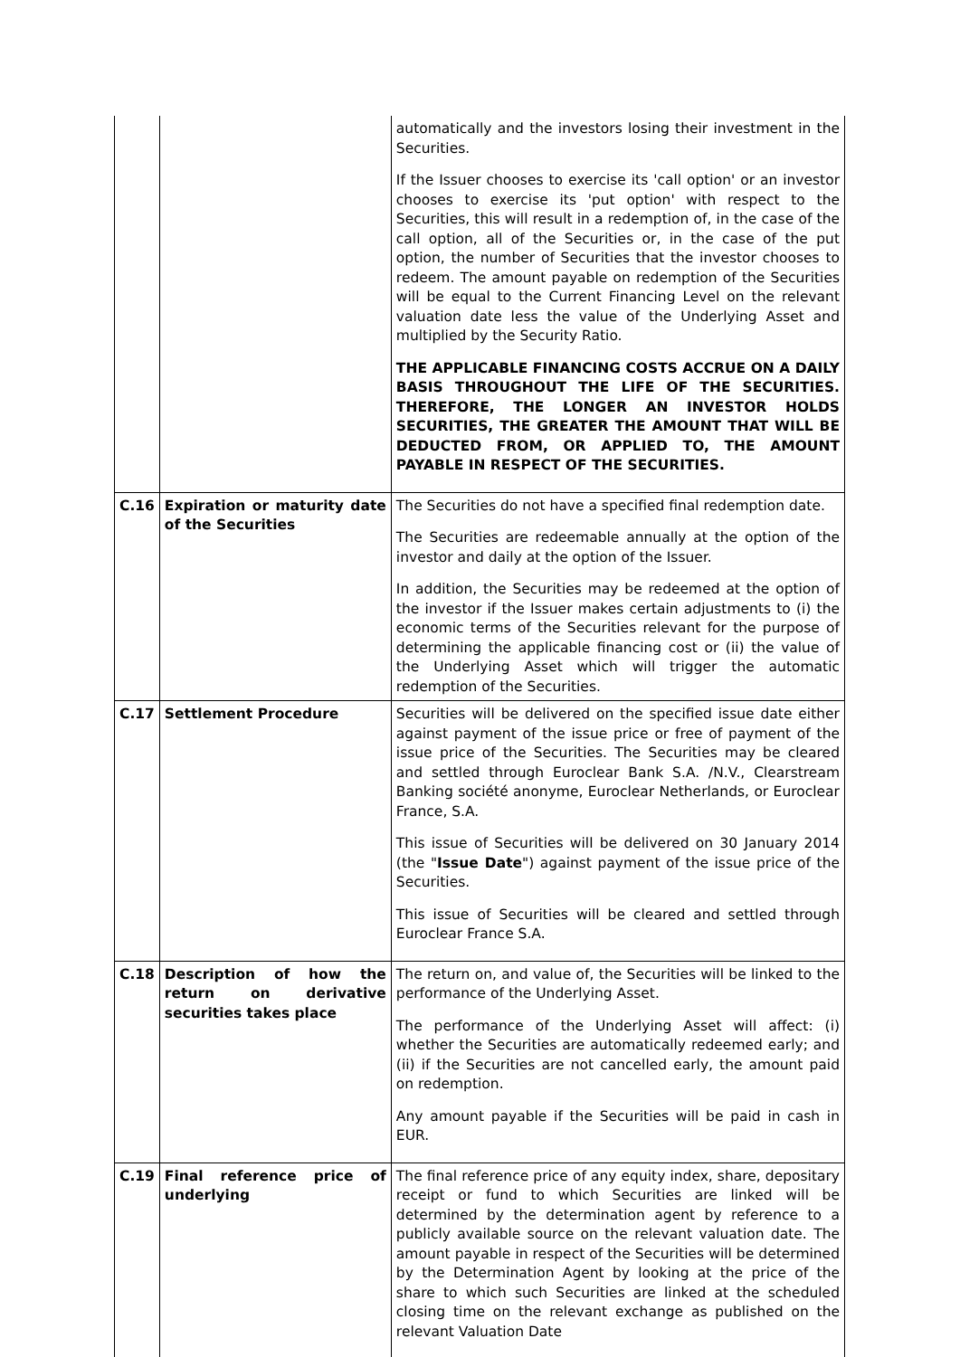| | | automatically and the investors losing their investment in the Securities. If the Issuer chooses to exercise its 'call option' or an investor chooses to exercise its 'put option' with respect to the Securities, this will result in a redemption of, in the case of the call option, all of the Securities or, in the case of the put option, the number of Securities that the investor chooses to redeem. The amount payable on redemption of the Securities will be equal to the Current Financing Level on the relevant valuation date less the value of the Underlying Asset and multiplied by the Security Ratio. THE APPLICABLE FINANCING COSTS ACCRUE ON A DAILY BASIS THROUGHOUT THE LIFE OF THE SECURITIES. THEREFORE, THE LONGER AN INVESTOR HOLDS SECURITIES, THE GREATER THE AMOUNT THAT WILL BE DEDUCTED FROM, OR APPLIED TO, THE AMOUNT PAYABLE IN RESPECT OF THE SECURITIES. |
| C.16 | Expiration or maturity date of the Securities | The Securities do not have a specified final redemption date. The Securities are redeemable annually at the option of the investor and daily at the option of the Issuer. In addition, the Securities may be redeemed at the option of the investor if the Issuer makes certain adjustments to (i) the economic terms of the Securities relevant for the purpose of determining the applicable financing cost or (ii) the value of the Underlying Asset which will trigger the automatic redemption of the Securities. |
| C.17 | Settlement Procedure | Securities will be delivered on the specified issue date either against payment of the issue price or free of payment of the issue price of the Securities. The Securities may be cleared and settled through Euroclear Bank S.A. /N.V., Clearstream Banking société anonyme, Euroclear Netherlands, or Euroclear France, S.A. This issue of Securities will be delivered on 30 January 2014 (the " Issue Date ") against payment of the issue price of the Securities. This issue of Securities will be cleared and settled through Euroclear France S.A. |
| C.18 | Description of how the return on derivative securities takes place | The return on, and value of, the Securities will be linked to the performance of the Underlying Asset. The performance of the Underlying Asset will affect: (i) whether the Securities are automatically redeemed early; and (ii) if the Securities are not cancelled early, the amount paid on redemption. Any amount payable if the Securities will be paid in cash in EUR. |
| C.19 | Final reference price of underlying | The final reference price of any equity index, share, depositary receipt or fund to which Securities are linked will be determined by the determination agent by reference to a publicly available source on the relevant valuation date. The amount payable in respect of the Securities will be determined by the Determination Agent by looking at the price of the share to which such Securities are linked at the scheduled closing time on the relevant exchange as published on the relevant Valuation Date |